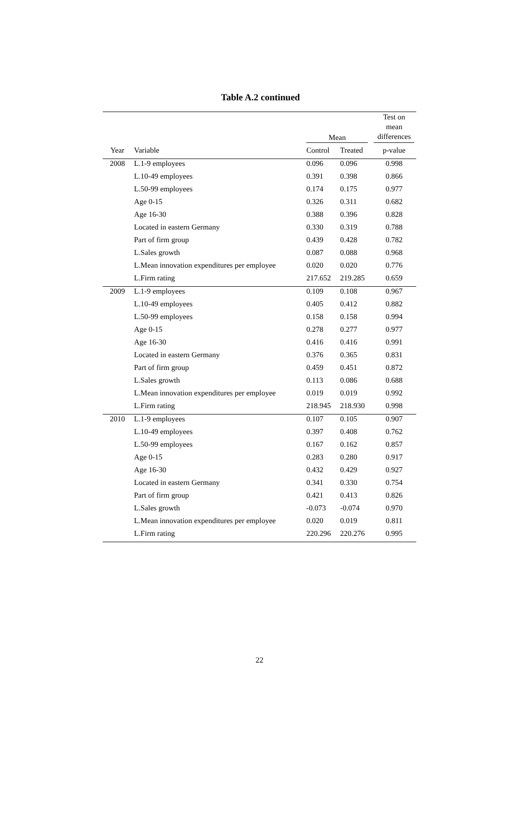Table A.2 continued
| | | Mean | | Test on mean differences |
| --- | --- | --- | --- | --- |
| Year | Variable | Control | Treated | p-value |
| 2008 | L.1-9 employees | 0.096 | 0.096 | 0.998 |
| | L.10-49 employees | 0.391 | 0.398 | 0.866 |
| | L.50-99 employees | 0.174 | 0.175 | 0.977 |
| | Age 0-15 | 0.326 | 0.311 | 0.682 |
| | Age 16-30 | 0.388 | 0.396 | 0.828 |
| | Located in eastern Germany | 0.330 | 0.319 | 0.788 |
| | Part of firm group | 0.439 | 0.428 | 0.782 |
| | L.Sales growth | 0.087 | 0.088 | 0.968 |
| | L.Mean innovation expenditures per employee | 0.020 | 0.020 | 0.776 |
| | L.Firm rating | 217.652 | 219.285 | 0.659 |
| 2009 | L.1-9 employees | 0.109 | 0.108 | 0.967 |
| | L.10-49 employees | 0.405 | 0.412 | 0.882 |
| | L.50-99 employees | 0.158 | 0.158 | 0.994 |
| | Age 0-15 | 0.278 | 0.277 | 0.977 |
| | Age 16-30 | 0.416 | 0.416 | 0.991 |
| | Located in eastern Germany | 0.376 | 0.365 | 0.831 |
| | Part of firm group | 0.459 | 0.451 | 0.872 |
| | L.Sales growth | 0.113 | 0.086 | 0.688 |
| | L.Mean innovation expenditures per employee | 0.019 | 0.019 | 0.992 |
| | L.Firm rating | 218.945 | 218.930 | 0.998 |
| 2010 | L.1-9 employees | 0.107 | 0.105 | 0.907 |
| | L.10-49 employees | 0.397 | 0.408 | 0.762 |
| | L.50-99 employees | 0.167 | 0.162 | 0.857 |
| | Age 0-15 | 0.283 | 0.280 | 0.917 |
| | Age 16-30 | 0.432 | 0.429 | 0.927 |
| | Located in eastern Germany | 0.341 | 0.330 | 0.754 |
| | Part of firm group | 0.421 | 0.413 | 0.826 |
| | L.Sales growth | -0.073 | -0.074 | 0.970 |
| | L.Mean innovation expenditures per employee | 0.020 | 0.019 | 0.811 |
| | L.Firm rating | 220.296 | 220.276 | 0.995 |
22